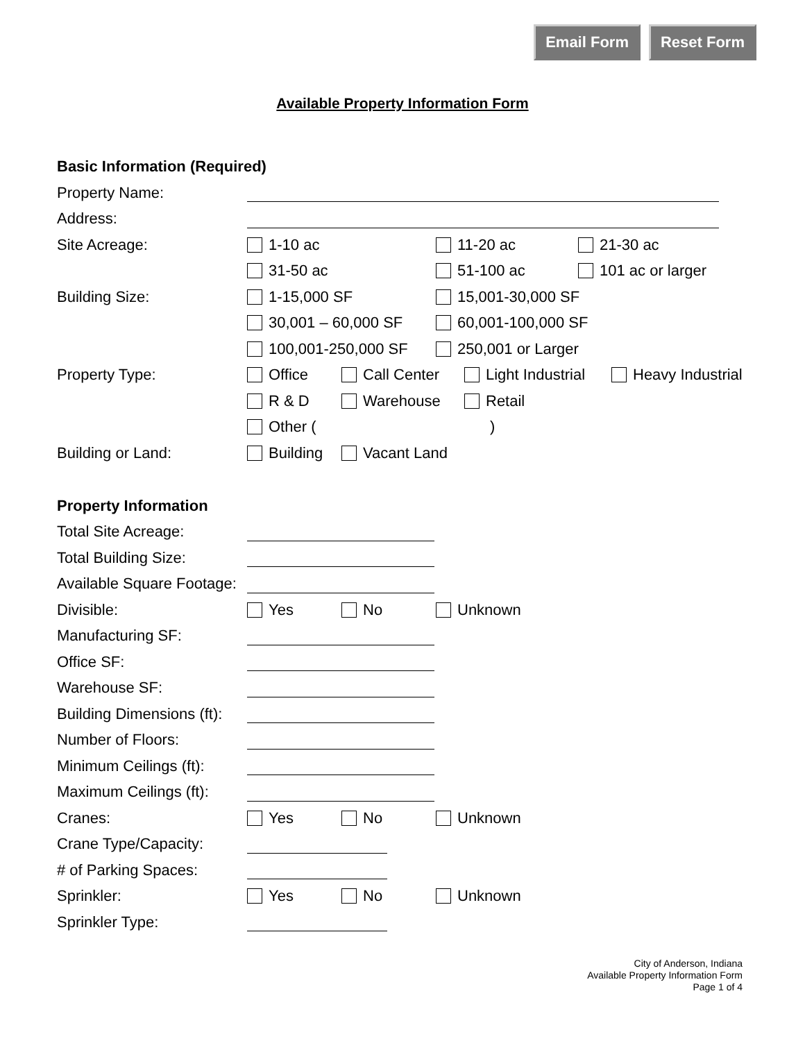Email Form Reset Form
Available Property Information Form
Basic Information (Required)
Property Name:
Address:
Site Acreage: 1-10 ac 11-20 ac 21-30 ac
31-50 ac 51-100 ac 101 ac or larger
Building Size: 1-15,000 SF 15,001-30,000 SF
30,001 – 60,000 SF 60,001-100,000 SF
100,001-250,000 SF 250,001 or Larger
Property Type: Office Call Center Light Industrial Heavy Industrial
R & D Warehouse Retail
Other ()
Building or Land: Building Vacant Land
Property Information
Total Site Acreage:
Total Building Size:
Available Square Footage:
Divisible: Yes No Unknown
Manufacturing SF:
Office SF:
Warehouse SF:
Building Dimensions (ft):
Number of Floors:
Minimum Ceilings (ft):
Maximum Ceilings (ft):
Cranes: Yes No Unknown
Crane Type/Capacity:
# of Parking Spaces:
Sprinkler: Yes No Unknown
Sprinkler Type:
City of Anderson, Indiana
Available Property Information Form
Page 1 of 4